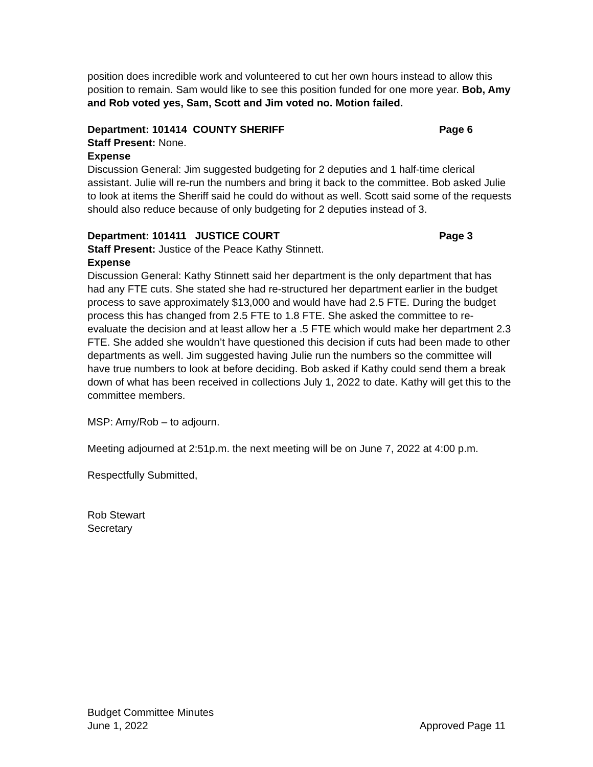position does incredible work and volunteered to cut her own hours instead to allow this position to remain. Sam would like to see this position funded for one more year. Bob, Amy and Rob voted yes, Sam, Scott and Jim voted no. Motion failed.
Department: 101414 COUNTY SHERIFF Page 6
Staff Present: None.
Expense
Discussion General: Jim suggested budgeting for 2 deputies and 1 half-time clerical assistant. Julie will re-run the numbers and bring it back to the committee. Bob asked Julie to look at items the Sheriff said he could do without as well. Scott said some of the requests should also reduce because of only budgeting for 2 deputies instead of 3.
Department: 101411 JUSTICE COURT Page 3
Staff Present: Justice of the Peace Kathy Stinnett.
Expense
Discussion General: Kathy Stinnett said her department is the only department that has had any FTE cuts. She stated she had re-structured her department earlier in the budget process to save approximately $13,000 and would have had 2.5 FTE. During the budget process this has changed from 2.5 FTE to 1.8 FTE. She asked the committee to re-evaluate the decision and at least allow her a .5 FTE which would make her department 2.3 FTE. She added she wouldn’t have questioned this decision if cuts had been made to other departments as well. Jim suggested having Julie run the numbers so the committee will have true numbers to look at before deciding. Bob asked if Kathy could send them a break down of what has been received in collections July 1, 2022 to date. Kathy will get this to the committee members.
MSP: Amy/Rob – to adjourn.
Meeting adjourned at 2:51p.m. the next meeting will be on June 7, 2022 at 4:00 p.m.
Respectfully Submitted,
Rob Stewart
Secretary
Budget Committee Minutes
June 1, 2022 Approved Page 11